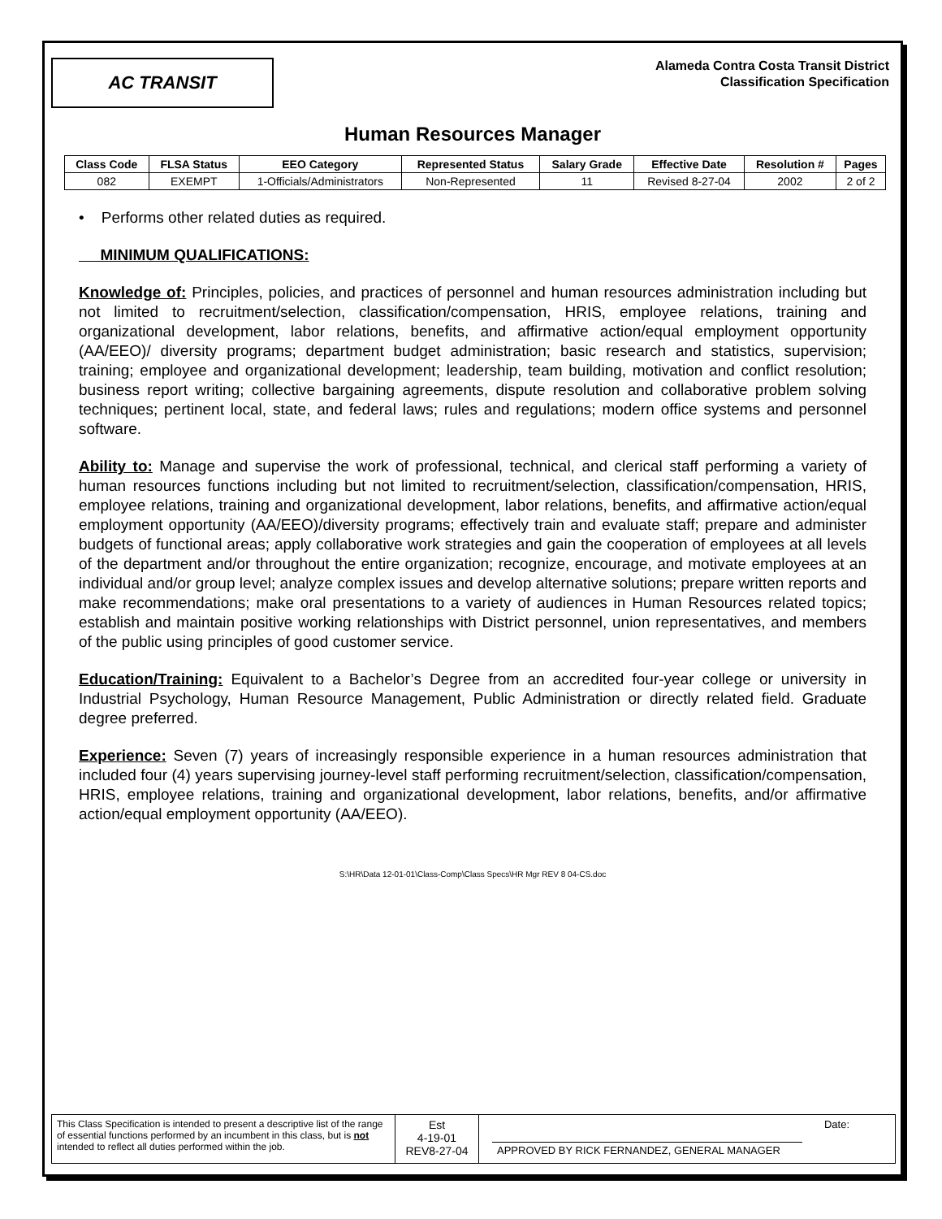AC TRANSIT
Alameda Contra Costa Transit District
Classification Specification
Human Resources Manager
| Class Code | FLSA Status | EEO Category | Represented Status | Salary Grade | Effective Date | Resolution # | Pages |
| --- | --- | --- | --- | --- | --- | --- | --- |
| 082 | EXEMPT | 1-Officials/Administrators | Non-Represented | 11 | Revised 8-27-04 | 2002 | 2 of 2 |
• Performs other related duties as required.
MINIMUM QUALIFICATIONS:
Knowledge of: Principles, policies, and practices of personnel and human resources administration including but not limited to recruitment/selection, classification/compensation, HRIS, employee relations, training and organizational development, labor relations, benefits, and affirmative action/equal employment opportunity (AA/EEO)/ diversity programs; department budget administration; basic research and statistics, supervision; training; employee and organizational development; leadership, team building, motivation and conflict resolution; business report writing; collective bargaining agreements, dispute resolution and collaborative problem solving techniques; pertinent local, state, and federal laws; rules and regulations; modern office systems and personnel software.
Ability to: Manage and supervise the work of professional, technical, and clerical staff performing a variety of human resources functions including but not limited to recruitment/selection, classification/compensation, HRIS, employee relations, training and organizational development, labor relations, benefits, and affirmative action/equal employment opportunity (AA/EEO)/diversity programs; effectively train and evaluate staff; prepare and administer budgets of functional areas; apply collaborative work strategies and gain the cooperation of employees at all levels of the department and/or throughout the entire organization; recognize, encourage, and motivate employees at an individual and/or group level; analyze complex issues and develop alternative solutions; prepare written reports and make recommendations; make oral presentations to a variety of audiences in Human Resources related topics; establish and maintain positive working relationships with District personnel, union representatives, and members of the public using principles of good customer service.
Education/Training: Equivalent to a Bachelor’s Degree from an accredited four-year college or university in Industrial Psychology, Human Resource Management, Public Administration or directly related field. Graduate degree preferred.
Experience: Seven (7) years of increasingly responsible experience in a human resources administration that included four (4) years supervising journey-level staff performing recruitment/selection, classification/compensation, HRIS, employee relations, training and organizational development, labor relations, benefits, and/or affirmative action/equal employment opportunity (AA/EEO).
S:\HR\Data 12-01-01\Class-Comp\Class Specs\HR Mgr REV 8 04-CS.doc
This Class Specification is intended to present a descriptive list of the range of essential functions performed by an incumbent in this class, but is not intended to reflect all duties performed within the job.
Est
4-19-01
REV8-27-04
Date:
APPROVED BY RICK FERNANDEZ, GENERAL MANAGER